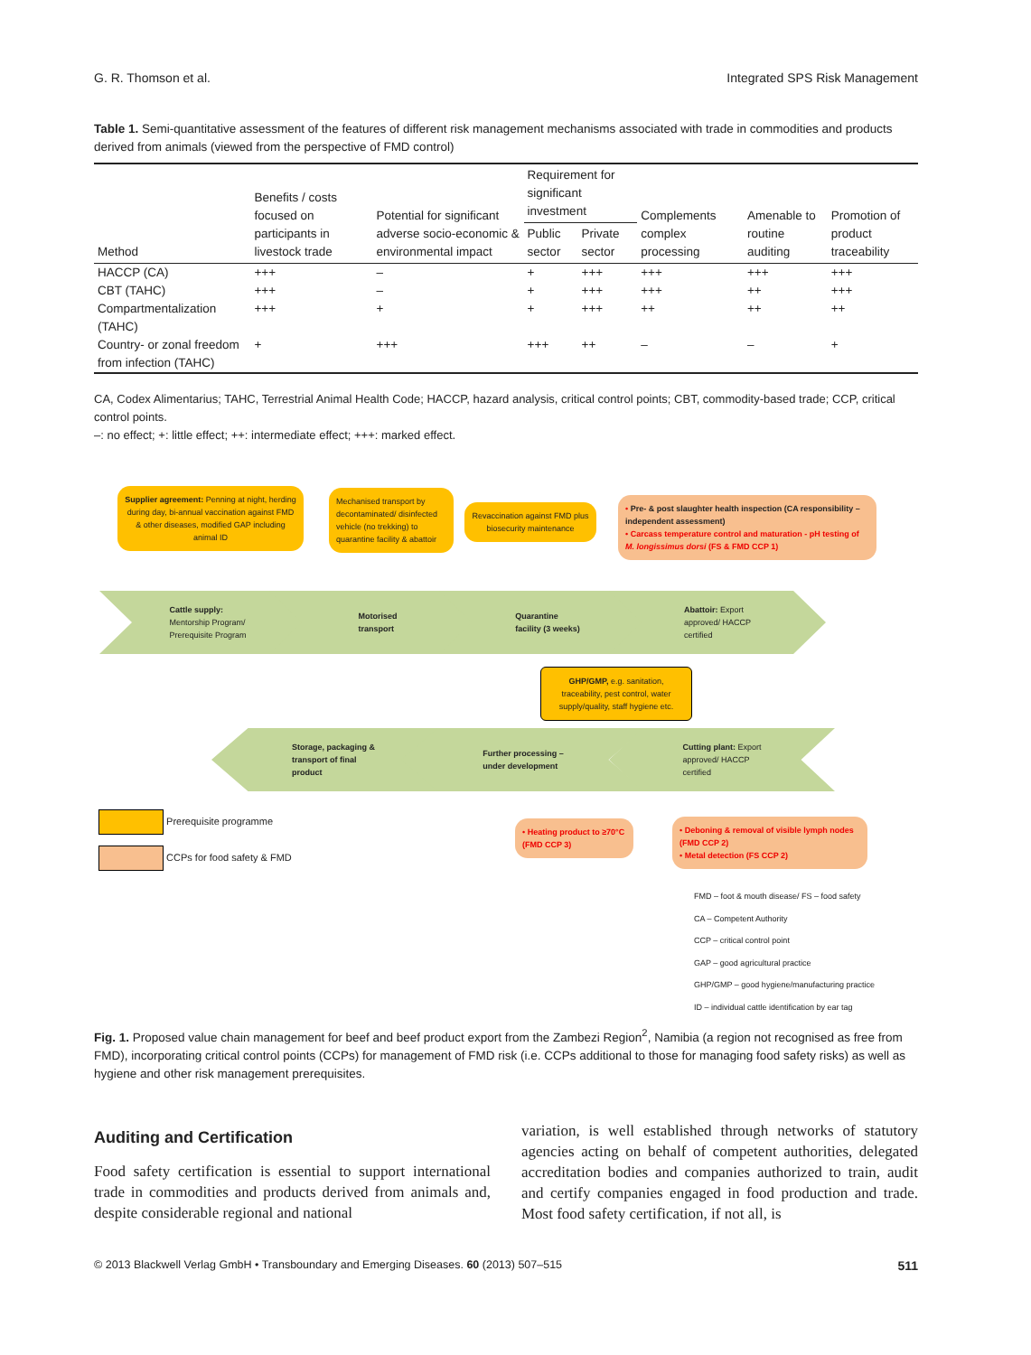G. R. Thomson et al. Integrated SPS Risk Management
Table 1. Semi-quantitative assessment of the features of different risk management mechanisms associated with trade in commodities and products derived from animals (viewed from the perspective of FMD control)
| Method | Benefits / costs focused on participants in livestock trade | Potential for significant adverse socio-economic & environmental impact | Requirement for significant investment | | Complements complex processing | Amenable to routine auditing | Promotion of product traceability |
| --- | --- | --- | --- | --- | --- | --- | --- |
| | | | Public sector | Private sector | | | |
| HACCP (CA) | +++ | – | + | +++ | +++ | +++ | +++ |
| CBT (TAHC) | +++ | – | + | +++ | +++ | ++ | +++ |
| Compartmentalization (TAHC) | +++ | + | + | +++ | ++ | ++ | ++ |
| Country- or zonal freedom from infection (TAHC) | + | +++ | +++ | ++ | – | – | + |
CA, Codex Alimentarius; TAHC, Terrestrial Animal Health Code; HACCP, hazard analysis, critical control points; CBT, commodity-based trade; CCP, critical control points.
–: no effect; +: little effect; ++: intermediate effect; +++: marked effect.
Supplier agreement: Penning at night, herding during day, bi-annual vaccination against FMD & other diseases, modified GAP including animal ID
Mechanised transport by decontaminated/ disinfected vehicle (no trekking) to quarantine facility & abattoir
Revaccination against FMD plus biosecurity maintenance
• Pre- & post slaughter health inspection (CA responsibility – independent assessment)
• Carcass temperature control and maturation - pH testing of M. longissimus dorsi (FS & FMD CCP 1)
Cattle supply:
Mentorship Program/
Prerequisite Program
Motorised
transport
Quarantine
facility (3 weeks)
Abattoir: Export
approved/ HACCP
certified
GHP/GMP, e.g. sanitation, traceability, pest control, water supply/quality, staff hygiene etc.
Storage, packaging &
transport of final
product
Further processing –
under development
Cutting plant: Export
approved/ HACCP
certified
Prerequisite programme
CCPs for food safety & FMD
• Heating product to ≥70°C (FMD CCP 3)
• Deboning & removal of visible lymph nodes (FMD CCP 2)
• Metal detection (FS CCP 2)
FMD – foot & mouth disease/ FS – food safety
CA – Competent Authority
CCP – critical control point
GAP – good agricultural practice
GHP/GMP – good hygiene/manufacturing practice
ID – individual cattle identification by ear tag
Fig. 1. Proposed value chain management for beef and beef product export from the Zambezi Region<sup>2</sup>, Namibia (a region not recognised as free from FMD), incorporating critical control points (CCPs) for management of FMD risk (i.e. CCPs additional to those for managing food safety risks) as well as hygiene and other risk management prerequisites.
Auditing and Certification
Food safety certification is essential to support international trade in commodities and products derived from animals and, despite considerable regional and national
variation, is well established through networks of statutory agencies acting on behalf of competent authorities, delegated accreditation bodies and companies authorized to train, audit and certify companies engaged in food production and trade. Most food safety certification, if not all, is
© 2013 Blackwell Verlag GmbH • Transboundary and Emerging Diseases. 60 (2013) 507–515 511